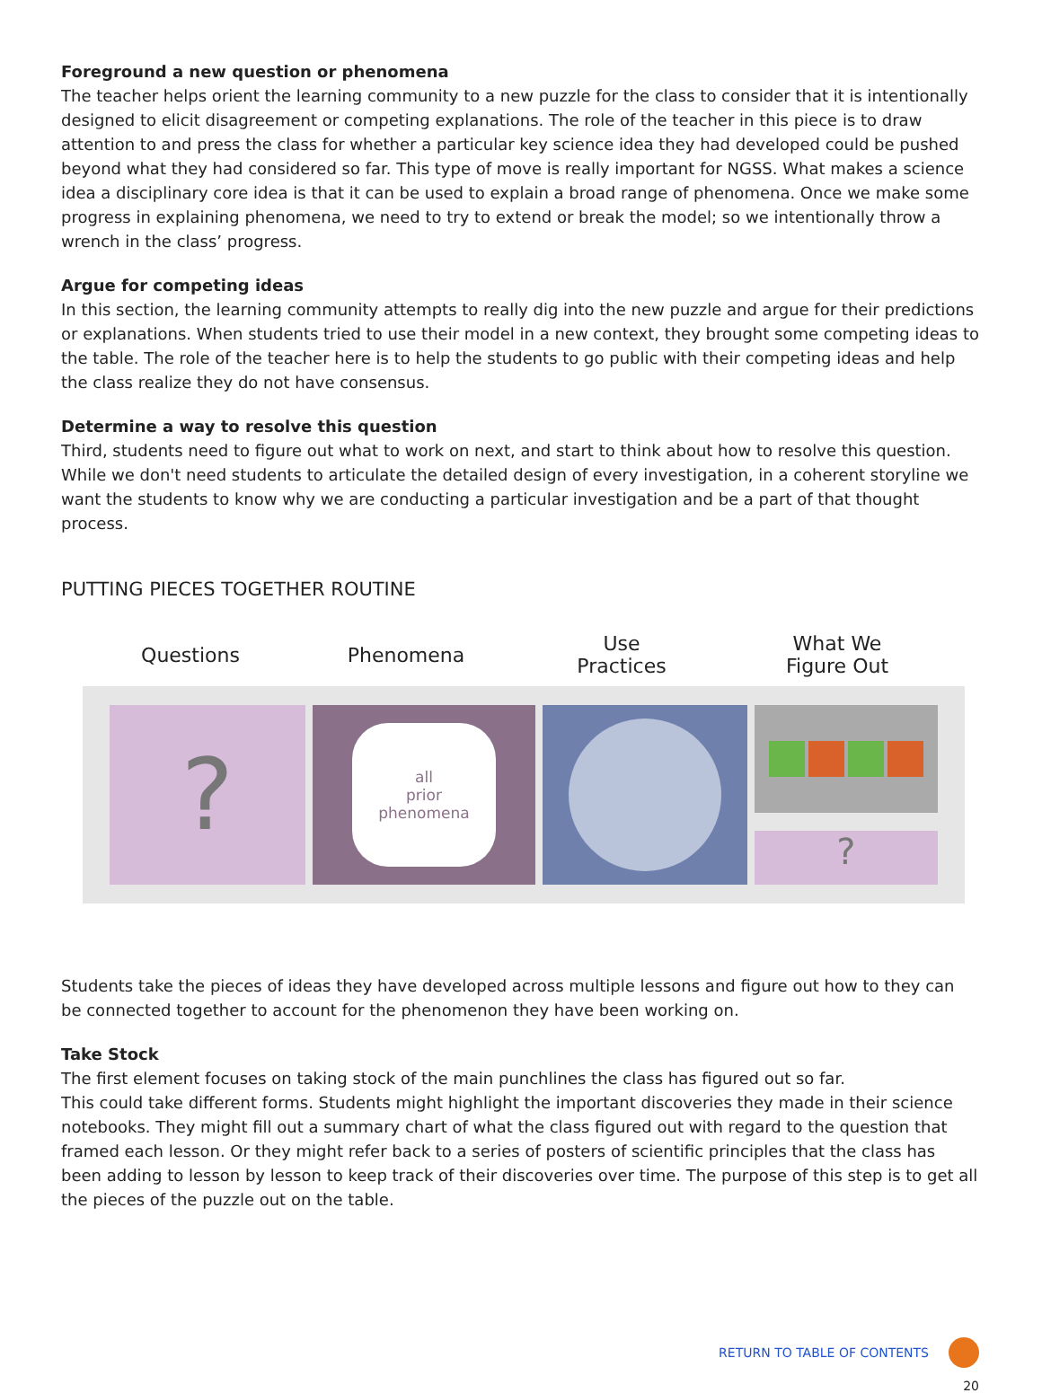Foreground a new question or phenomena
The teacher helps orient the learning community to a new puzzle for the class to consider that it is intentionally designed to elicit disagreement or competing explanations. The role of the teacher in this piece is to draw attention to and press the class for whether a particular key science idea they had developed could be pushed beyond what they had considered so far. This type of move is really important for NGSS. What makes a science idea a disciplinary core idea is that it can be used to explain a broad range of phenomena. Once we make some progress in explaining phenomena, we need to try to extend or break the model; so we intentionally throw a wrench in the class’ progress.
Argue for competing ideas
In this section, the learning community attempts to really dig into the new puzzle and argue for their predictions or explanations. When students tried to use their model in a new context, they brought some competing ideas to the table. The role of the teacher here is to help the students to go public with their competing ideas and help the class realize they do not have consensus.
Determine a way to resolve this question
Third, students need to figure out what to work on next, and start to think about how to resolve this question. While we don't need students to articulate the detailed design of every investigation, in a coherent storyline we want the students to know why we are conducting a particular investigation and be a part of that thought process.
PUTTING PIECES TOGETHER ROUTINE
Questions Phenomena
Use
Practices
What We
Figure Out
?
all
prior
phenomena
?
Students take the pieces of ideas they have developed across multiple lessons and figure out how to they can be connected together to account for the phenomenon they have been working on.
Take Stock
The first element focuses on taking stock of the main punchlines the class has figured out so far.
This could take different forms. Students might highlight the important discoveries they made in their science notebooks. They might fill out a summary chart of what the class figured out with regard to the question that framed each lesson. Or they might refer back to a series of posters of scientific principles that the class has been adding to lesson by lesson to keep track of their discoveries over time. The purpose of this step is to get all the pieces of the puzzle out on the table.
RETURN TO TABLE OF CONTENTS
20